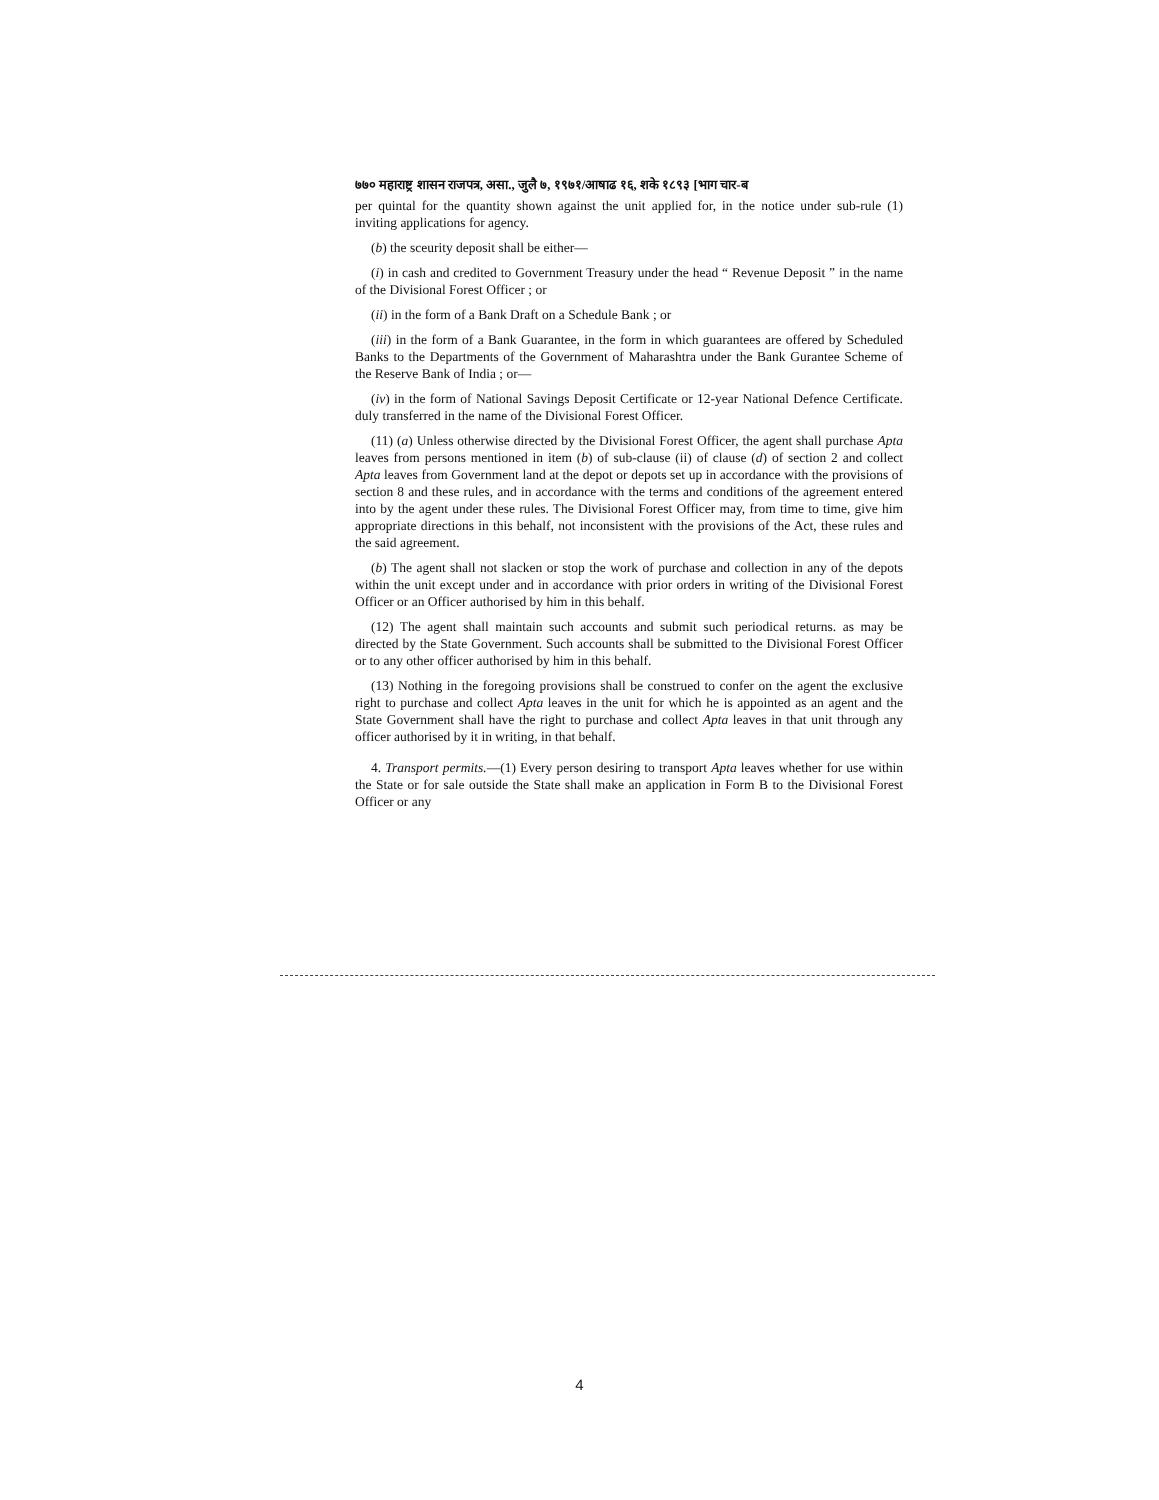७७० महाराष्ट्र शासन राजपत्र, असा., जुलै ७, १९७१/आषाढ १६, शके १८९३ [भाग चार-ब
per quintal for the quantity shown against the unit applied for, in the notice under sub-rule (1) inviting applications for agency.
(b) the sceurity deposit shall be either—
(i) in cash and credited to Government Treasury under the head “ Revenue Deposit ” in the name of the Divisional Forest Officer ; or
(ii) in the form of a Bank Draft on a Schedule Bank ; or
(iii) in the form of a Bank Guarantee, in the form in which guarantees are offered by Scheduled Banks to the Departments of the Government of Maharashtra under the Bank Gurantee Scheme of the Reserve Bank of India ; or—
(iv) in the form of National Savings Deposit Certificate or 12-year National Defence Certificate. duly transferred in the name of the Divisional Forest Officer.
(11) (a) Unless otherwise directed by the Divisional Forest Officer, the agent shall purchase Apta leaves from persons mentioned in item (b) of sub-clause (ii) of clause (d) of section 2 and collect Apta leaves from Government land at the depot or depots set up in accordance with the provisions of section 8 and these rules, and in accordance with the terms and conditions of the agreement entered into by the agent under these rules. The Divisional Forest Officer may, from time to time, give him appropriate directions in this behalf, not inconsistent with the provisions of the Act, these rules and the said agreement.
(b) The agent shall not slacken or stop the work of purchase and collection in any of the depots within the unit except under and in accordance with prior orders in writing of the Divisional Forest Officer or an Officer authorised by him in this behalf.
(12) The agent shall maintain such accounts and submit such periodical returns. as may be directed by the State Government. Such accounts shall be submitted to the Divisional Forest Officer or to any other officer authorised by him in this behalf.
(13) Nothing in the foregoing provisions shall be construed to confer on the agent the exclusive right to purchase and collect Apta leaves in the unit for which he is appointed as an agent and the State Government shall have the right to purchase and collect Apta leaves in that unit through any officer authorised by it in writing, in that behalf.
4. Transport permits.—(1) Every person desiring to transport Apta leaves whether for use within the State or for sale outside the State shall make an application in Form B to the Divisional Forest Officer or any
4